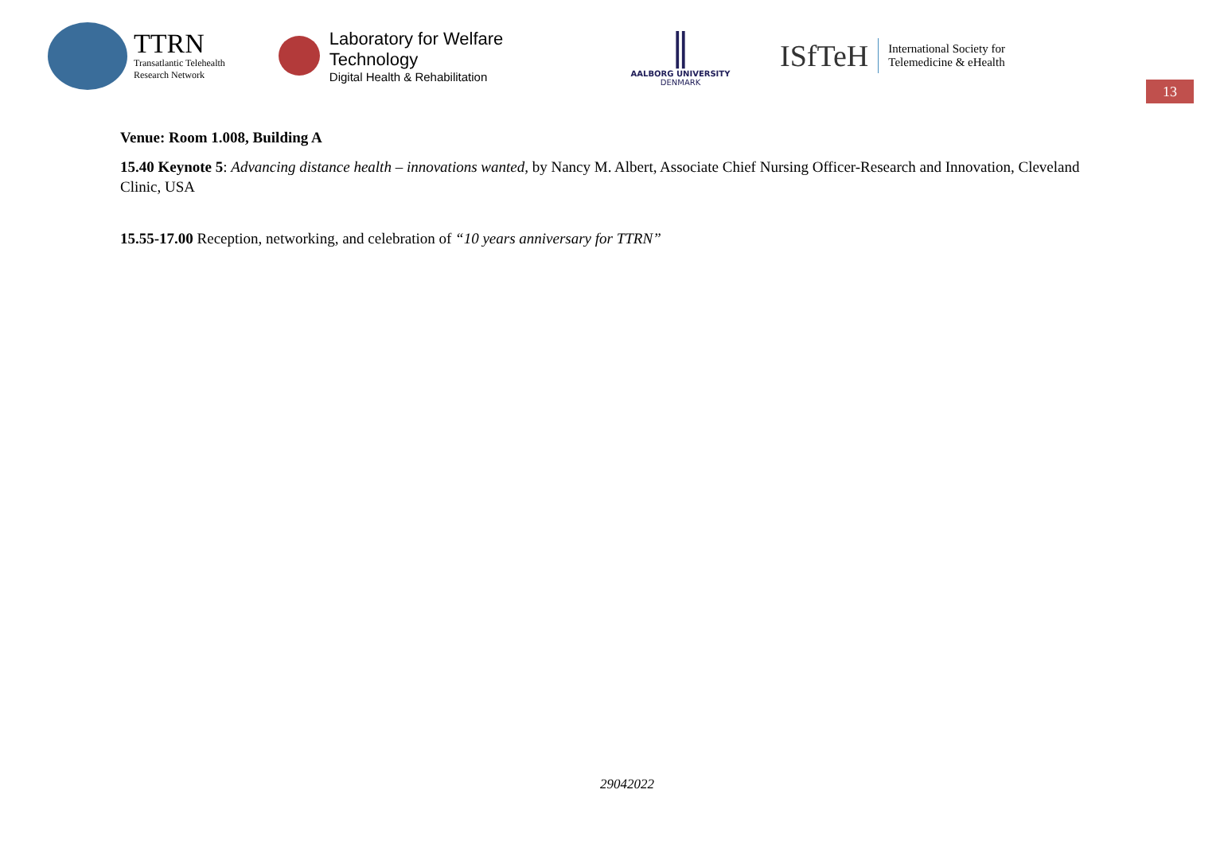TTRN
Transatlantic Telehealth
Research Network
Laboratory for Welfare Technology
Digital Health & Rehabilitation
∥
AALBORG UNIVERSITY
DENMARK
ISfTeH International Society for
Telemedicine & eHealth
13
Venue: Room 1.008, Building A
15.40 Keynote 5: Advancing distance health – innovations wanted, by Nancy M. Albert, Associate Chief Nursing Officer-Research and Innovation, Cleveland Clinic, USA
15.55-17.00 Reception, networking, and celebration of “10 years anniversary for TTRN”
29042022